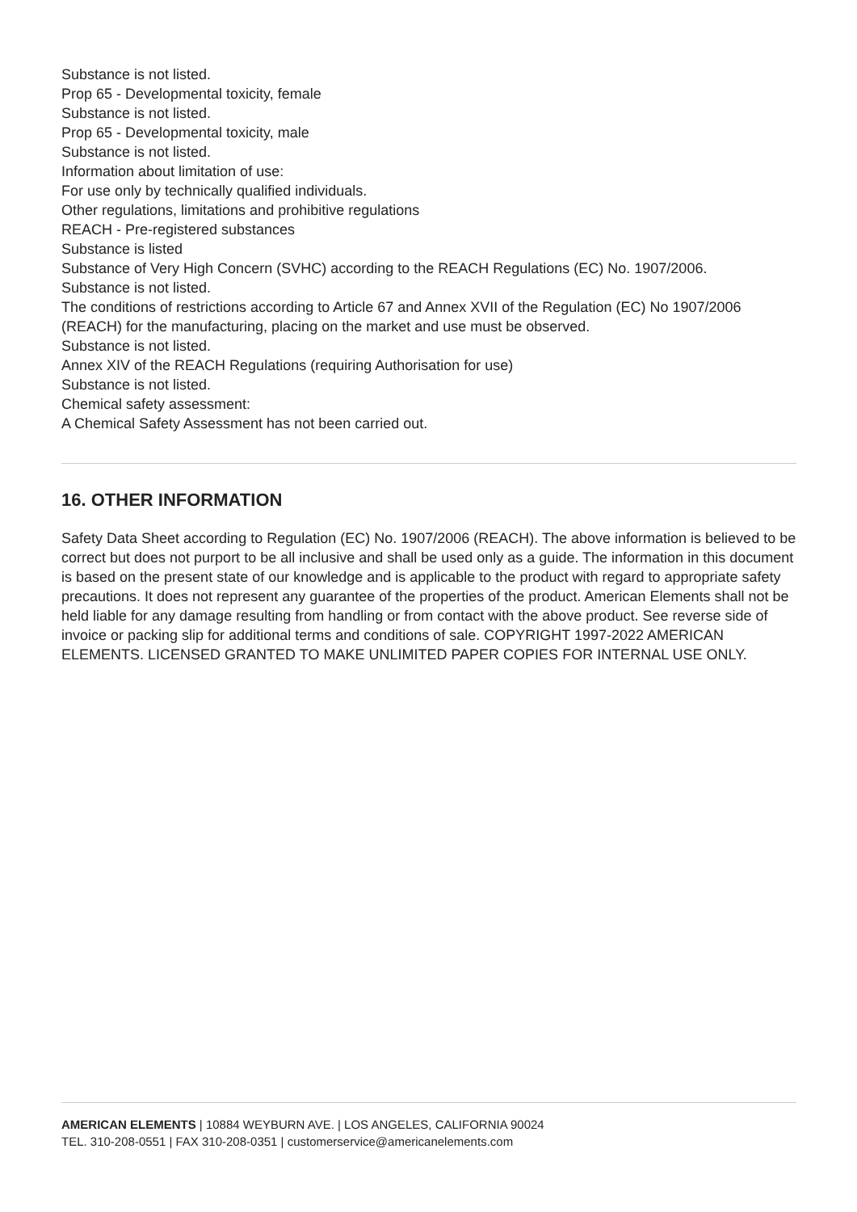Substance is not listed.
Prop 65 - Developmental toxicity, female
Substance is not listed.
Prop 65 - Developmental toxicity, male
Substance is not listed.
Information about limitation of use:
For use only by technically qualified individuals.
Other regulations, limitations and prohibitive regulations
REACH - Pre-registered substances
Substance is listed
Substance of Very High Concern (SVHC) according to the REACH Regulations (EC) No. 1907/2006.
Substance is not listed.
The conditions of restrictions according to Article 67 and Annex XVII of the Regulation (EC) No 1907/2006 (REACH) for the manufacturing, placing on the market and use must be observed.
Substance is not listed.
Annex XIV of the REACH Regulations (requiring Authorisation for use)
Substance is not listed.
Chemical safety assessment:
A Chemical Safety Assessment has not been carried out.
16. OTHER INFORMATION
Safety Data Sheet according to Regulation (EC) No. 1907/2006 (REACH). The above information is believed to be correct but does not purport to be all inclusive and shall be used only as a guide. The information in this document is based on the present state of our knowledge and is applicable to the product with regard to appropriate safety precautions. It does not represent any guarantee of the properties of the product. American Elements shall not be held liable for any damage resulting from handling or from contact with the above product. See reverse side of invoice or packing slip for additional terms and conditions of sale. COPYRIGHT 1997-2022 AMERICAN ELEMENTS. LICENSED GRANTED TO MAKE UNLIMITED PAPER COPIES FOR INTERNAL USE ONLY.
AMERICAN ELEMENTS | 10884 WEYBURN AVE. | LOS ANGELES, CALIFORNIA 90024
TEL. 310-208-0551 | FAX 310-208-0351 | customerservice@americanelements.com